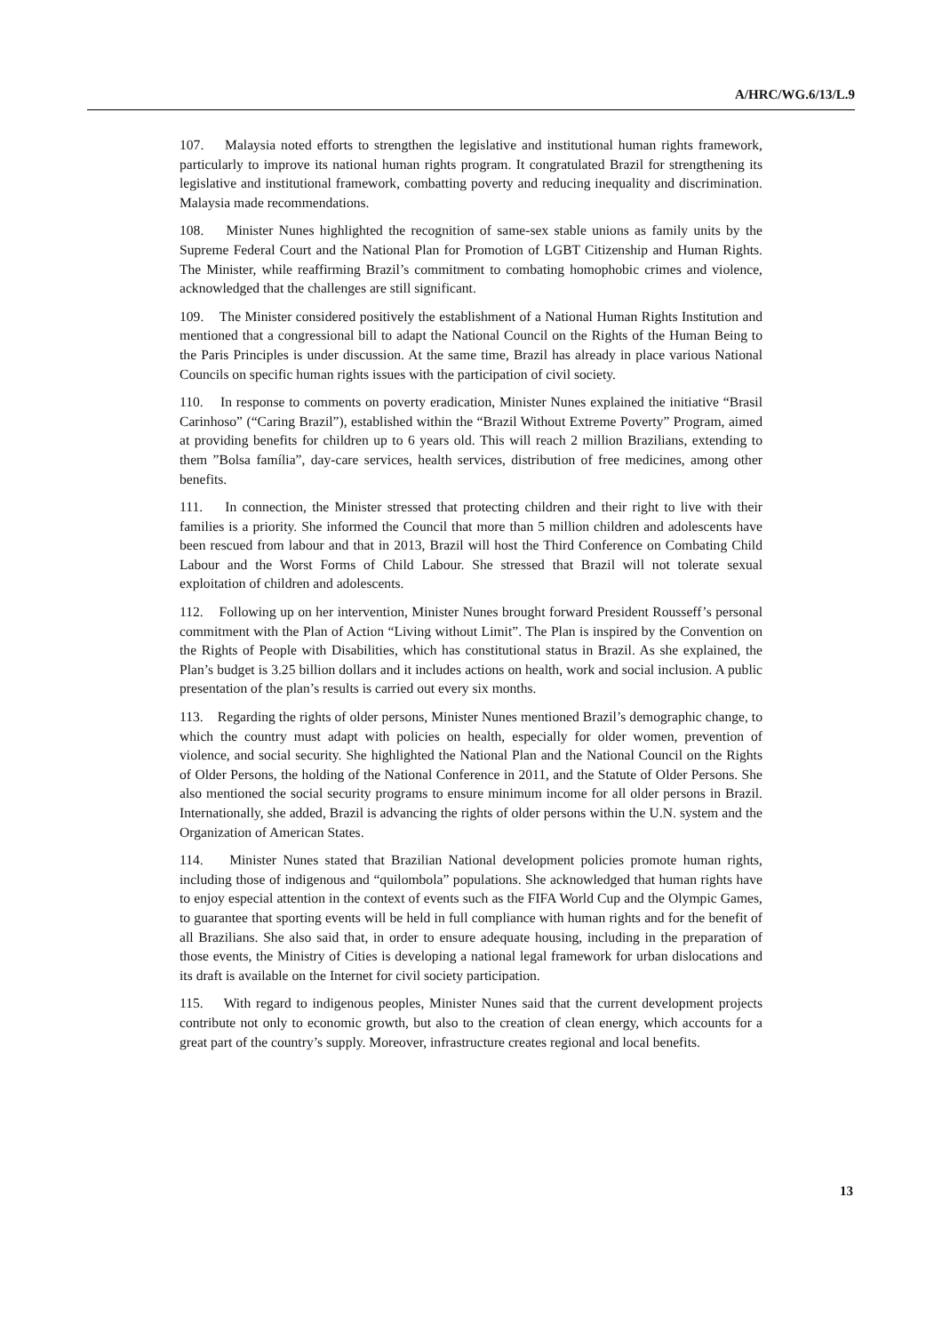A/HRC/WG.6/13/L.9
107. Malaysia noted efforts to strengthen the legislative and institutional human rights framework, particularly to improve its national human rights program. It congratulated Brazil for strengthening its legislative and institutional framework, combatting poverty and reducing inequality and discrimination. Malaysia made recommendations.
108. Minister Nunes highlighted the recognition of same-sex stable unions as family units by the Supreme Federal Court and the National Plan for Promotion of LGBT Citizenship and Human Rights. The Minister, while reaffirming Brazil’s commitment to combating homophobic crimes and violence, acknowledged that the challenges are still significant.
109. The Minister considered positively the establishment of a National Human Rights Institution and mentioned that a congressional bill to adapt the National Council on the Rights of the Human Being to the Paris Principles is under discussion. At the same time, Brazil has already in place various National Councils on specific human rights issues with the participation of civil society.
110. In response to comments on poverty eradication, Minister Nunes explained the initiative “Brasil Carinhoso” (“Caring Brazil”), established within the “Brazil Without Extreme Poverty” Program, aimed at providing benefits for children up to 6 years old. This will reach 2 million Brazilians, extending to them ”Bolsa família”, day-care services, health services, distribution of free medicines, among other benefits.
111. In connection, the Minister stressed that protecting children and their right to live with their families is a priority. She informed the Council that more than 5 million children and adolescents have been rescued from labour and that in 2013, Brazil will host the Third Conference on Combating Child Labour and the Worst Forms of Child Labour. She stressed that Brazil will not tolerate sexual exploitation of children and adolescents.
112. Following up on her intervention, Minister Nunes brought forward President Rousseff’s personal commitment with the Plan of Action “Living without Limit”. The Plan is inspired by the Convention on the Rights of People with Disabilities, which has constitutional status in Brazil. As she explained, the Plan’s budget is 3.25 billion dollars and it includes actions on health, work and social inclusion. A public presentation of the plan’s results is carried out every six months.
113. Regarding the rights of older persons, Minister Nunes mentioned Brazil’s demographic change, to which the country must adapt with policies on health, especially for older women, prevention of violence, and social security. She highlighted the National Plan and the National Council on the Rights of Older Persons, the holding of the National Conference in 2011, and the Statute of Older Persons. She also mentioned the social security programs to ensure minimum income for all older persons in Brazil. Internationally, she added, Brazil is advancing the rights of older persons within the U.N. system and the Organization of American States.
114. Minister Nunes stated that Brazilian National development policies promote human rights, including those of indigenous and “quilombola” populations. She acknowledged that human rights have to enjoy especial attention in the context of events such as the FIFA World Cup and the Olympic Games, to guarantee that sporting events will be held in full compliance with human rights and for the benefit of all Brazilians. She also said that, in order to ensure adequate housing, including in the preparation of those events, the Ministry of Cities is developing a national legal framework for urban dislocations and its draft is available on the Internet for civil society participation.
115. With regard to indigenous peoples, Minister Nunes said that the current development projects contribute not only to economic growth, but also to the creation of clean energy, which accounts for a great part of the country’s supply. Moreover, infrastructure creates regional and local benefits.
13